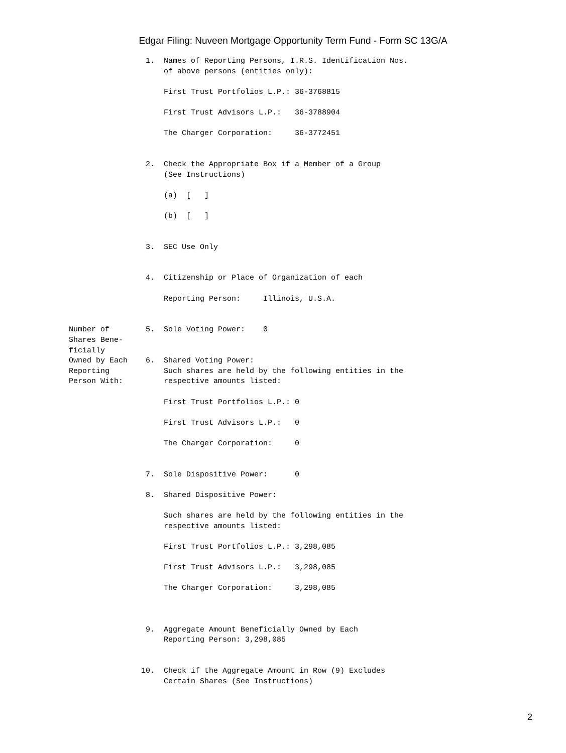Edgar Filing: Nuveen Mortgage Opportunity Term Fund - Form SC 13G/A
                 1.  Names of Reporting Persons, I.R.S. Identification Nos.
                     of above persons (entities only):

                     First Trust Portfolios L.P.: 36-3768815

                     First Trust Advisors L.P.:   36-3788904

                     The Charger Corporation:     36-3772451


                 2.  Check the Appropriate Box if a Member of a Group
                     (See Instructions)

                     (a)  [   ]

                     (b)  [   ]


                 3.  SEC Use Only


                 4.  Citizenship or Place of Organization of each

                     Reporting Person:     Illinois, U.S.A.


Number of        5.  Sole Voting Power:    0
Shares Bene-
ficially
Owned by Each    6.  Shared Voting Power:
Reporting            Such shares are held by the following entities in the
Person With:         respective amounts listed:

                     First Trust Portfolios L.P.: 0

                     First Trust Advisors L.P.:   0

                     The Charger Corporation:     0


                 7.  Sole Dispositive Power:      0

                 8.  Shared Dispositive Power:

                     Such shares are held by the following entities in the
                     respective amounts listed:

                     First Trust Portfolios L.P.: 3,298,085

                     First Trust Advisors L.P.:   3,298,085

                     The Charger Corporation:     3,298,085



                 9.  Aggregate Amount Beneficially Owned by Each
                     Reporting Person: 3,298,085


                10.  Check if the Aggregate Amount in Row (9) Excludes
                     Certain Shares (See Instructions)
2